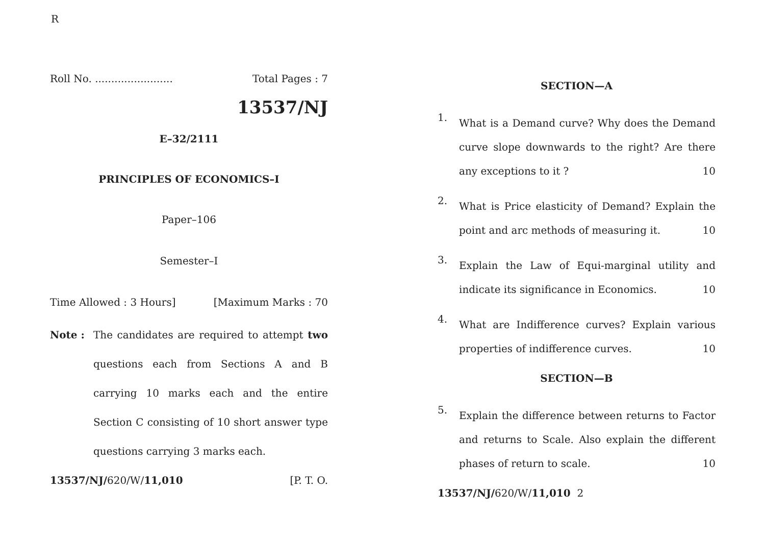R
Roll No. ........................ Total Pages : 7
13537/NJ
E–32/2111
PRINCIPLES OF ECONOMICS–I
Paper–106
Semester–I
Time Allowed : 3 Hours] [Maximum Marks : 70
Note :
The candidates are required to attempt two questions each from Sections A and B carrying 10 marks each and the entire Section C consisting of 10 short answer type questions carrying 3 marks each.
13537/NJ/620/W/11,010 [P. T. O.
SECTION—A
1.
What is a Demand curve? Why does the Demand curve slope downwards to the right? Are there any exceptions to it ? 10
2.
What is Price elasticity of Demand? Explain the point and arc methods of measuring it. 10
3.
Explain the Law of Equi-marginal utility and indicate its significance in Economics. 10
4.
What are Indifference curves? Explain various properties of indifference curves. 10
SECTION—B
5.
Explain the difference between returns to Factor and returns to Scale. Also explain the different phases of return to scale. 10
13537/NJ/620/W/11,010 2